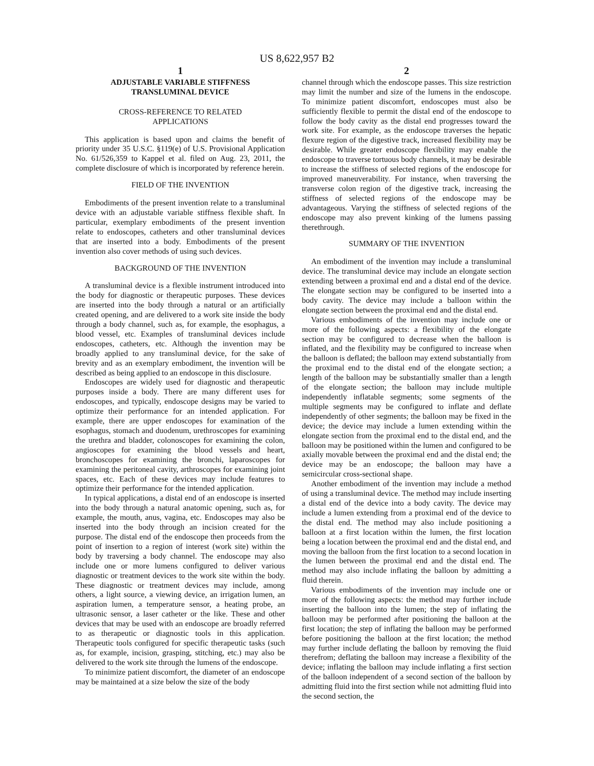US 8,622,957 B2
1
ADJUSTABLE VARIABLE STIFFNESS
TRANSLUMINAL DEVICE
CROSS-REFERENCE TO RELATED
APPLICATIONS
This application is based upon and claims the benefit of priority under 35 U.S.C. §119(e) of U.S. Provisional Application No. 61/526,359 to Kappel et al. filed on Aug. 23, 2011, the complete disclosure of which is incorporated by reference herein.
FIELD OF THE INVENTION
Embodiments of the present invention relate to a transluminal device with an adjustable variable stiffness flexible shaft. In particular, exemplary embodiments of the present invention relate to endoscopes, catheters and other transluminal devices that are inserted into a body. Embodiments of the present invention also cover methods of using such devices.
BACKGROUND OF THE INVENTION
A transluminal device is a flexible instrument introduced into the body for diagnostic or therapeutic purposes. These devices are inserted into the body through a natural or an artificially created opening, and are delivered to a work site inside the body through a body channel, such as, for example, the esophagus, a blood vessel, etc. Examples of transluminal devices include endoscopes, catheters, etc. Although the invention may be broadly applied to any transluminal device, for the sake of brevity and as an exemplary embodiment, the invention will be described as being applied to an endoscope in this disclosure.
Endoscopes are widely used for diagnostic and therapeutic purposes inside a body. There are many different uses for endoscopes, and typically, endoscope designs may be varied to optimize their performance for an intended application. For example, there are upper endoscopes for examination of the esophagus, stomach and duodenum, urethroscopes for examining the urethra and bladder, colonoscopes for examining the colon, angioscopes for examining the blood vessels and heart, bronchoscopes for examining the bronchi, laparoscopes for examining the peritoneal cavity, arthroscopes for examining joint spaces, etc. Each of these devices may include features to optimize their performance for the intended application.
In typical applications, a distal end of an endoscope is inserted into the body through a natural anatomic opening, such as, for example, the mouth, anus, vagina, etc. Endoscopes may also be inserted into the body through an incision created for the purpose. The distal end of the endoscope then proceeds from the point of insertion to a region of interest (work site) within the body by traversing a body channel. The endoscope may also include one or more lumens configured to deliver various diagnostic or treatment devices to the work site within the body. These diagnostic or treatment devices may include, among others, a light source, a viewing device, an irrigation lumen, an aspiration lumen, a temperature sensor, a heating probe, an ultrasonic sensor, a laser catheter or the like. These and other devices that may be used with an endoscope are broadly referred to as therapeutic or diagnostic tools in this application. Therapeutic tools configured for specific therapeutic tasks (such as, for example, incision, grasping, stitching, etc.) may also be delivered to the work site through the lumens of the endoscope.
To minimize patient discomfort, the diameter of an endoscope may be maintained at a size below the size of the body
2
channel through which the endoscope passes. This size restriction may limit the number and size of the lumens in the endoscope. To minimize patient discomfort, endoscopes must also be sufficiently flexible to permit the distal end of the endoscope to follow the body cavity as the distal end progresses toward the work site. For example, as the endoscope traverses the hepatic flexure region of the digestive track, increased flexibility may be desirable. While greater endoscope flexibility may enable the endoscope to traverse tortuous body channels, it may be desirable to increase the stiffness of selected regions of the endoscope for improved maneuverability. For instance, when traversing the transverse colon region of the digestive track, increasing the stiffness of selected regions of the endoscope may be advantageous. Varying the stiffness of selected regions of the endoscope may also prevent kinking of the lumens passing therethrough.
SUMMARY OF THE INVENTION
An embodiment of the invention may include a transluminal device. The transluminal device may include an elongate section extending between a proximal end and a distal end of the device. The elongate section may be configured to be inserted into a body cavity. The device may include a balloon within the elongate section between the proximal end and the distal end.
Various embodiments of the invention may include one or more of the following aspects: a flexibility of the elongate section may be configured to decrease when the balloon is inflated, and the flexibility may be configured to increase when the balloon is deflated; the balloon may extend substantially from the proximal end to the distal end of the elongate section; a length of the balloon may be substantially smaller than a length of the elongate section; the balloon may include multiple independently inflatable segments; some segments of the multiple segments may be configured to inflate and deflate independently of other segments; the balloon may be fixed in the device; the device may include a lumen extending within the elongate section from the proximal end to the distal end, and the balloon may be positioned within the lumen and configured to be axially movable between the proximal end and the distal end; the device may be an endoscope; the balloon may have a semicircular cross-sectional shape.
Another embodiment of the invention may include a method of using a transluminal device. The method may include inserting a distal end of the device into a body cavity. The device may include a lumen extending from a proximal end of the device to the distal end. The method may also include positioning a balloon at a first location within the lumen, the first location being a location between the proximal end and the distal end, and moving the balloon from the first location to a second location in the lumen between the proximal end and the distal end. The method may also include inflating the balloon by admitting a fluid therein.
Various embodiments of the invention may include one or more of the following aspects: the method may further include inserting the balloon into the lumen; the step of inflating the balloon may be performed after positioning the balloon at the first location; the step of inflating the balloon may be performed before positioning the balloon at the first location; the method may further include deflating the balloon by removing the fluid therefrom; deflating the balloon may increase a flexibility of the device; inflating the balloon may include inflating a first section of the balloon independent of a second section of the balloon by admitting fluid into the first section while not admitting fluid into the second section, the